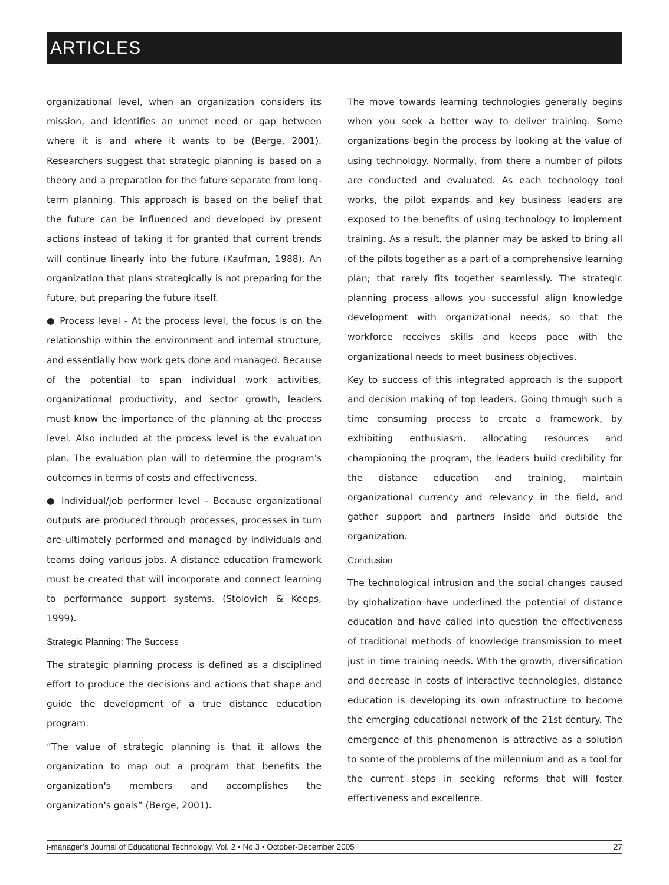ARTICLES
organizational level, when an organization considers its mission, and identifies an unmet need or gap between where it is and where it wants to be (Berge, 2001). Researchers suggest that strategic planning is based on a theory and a preparation for the future separate from long-term planning. This approach is based on the belief that the future can be influenced and developed by present actions instead of taking it for granted that current trends will continue linearly into the future (Kaufman, 1988). An organization that plans strategically is not preparing for the future, but preparing the future itself.
● Process level - At the process level, the focus is on the relationship within the environment and internal structure, and essentially how work gets done and managed. Because of the potential to span individual work activities, organizational productivity, and sector growth, leaders must know the importance of the planning at the process level. Also included at the process level is the evaluation plan. The evaluation plan will to determine the program's outcomes in terms of costs and effectiveness.
● Individual/job performer level - Because organizational outputs are produced through processes, processes in turn are ultimately performed and managed by individuals and teams doing various jobs. A distance education framework must be created that will incorporate and connect learning to performance support systems. (Stolovich & Keeps, 1999).
Strategic Planning: The Success
The strategic planning process is defined as a disciplined effort to produce the decisions and actions that shape and guide the development of a true distance education program.
“The value of strategic planning is that it allows the organization to map out a program that benefits the organization's members and accomplishes the organization's goals” (Berge, 2001).
The move towards learning technologies generally begins when you seek a better way to deliver training. Some organizations begin the process by looking at the value of using technology. Normally, from there a number of pilots are conducted and evaluated. As each technology tool works, the pilot expands and key business leaders are exposed to the benefits of using technology to implement training. As a result, the planner may be asked to bring all of the pilots together as a part of a comprehensive learning plan; that rarely fits together seamlessly. The strategic planning process allows you successful align knowledge development with organizational needs, so that the workforce receives skills and keeps pace with the organizational needs to meet business objectives.
Key to success of this integrated approach is the support and decision making of top leaders. Going through such a time consuming process to create a framework, by exhibiting enthusiasm, allocating resources and championing the program, the leaders build credibility for the distance education and training, maintain organizational currency and relevancy in the field, and gather support and partners inside and outside the organization.
Conclusion
The technological intrusion and the social changes caused by globalization have underlined the potential of distance education and have called into question the effectiveness of traditional methods of knowledge transmission to meet just in time training needs. With the growth, diversification and decrease in costs of interactive technologies, distance education is developing its own infrastructure to become the emerging educational network of the 21st century. The emergence of this phenomenon is attractive as a solution to some of the problems of the millennium and as a tool for the current steps in seeking reforms that will foster effectiveness and excellence.
i-manager’s Journal of Educational Technology, Vol. 2 • No.3 • October-December 2005 27